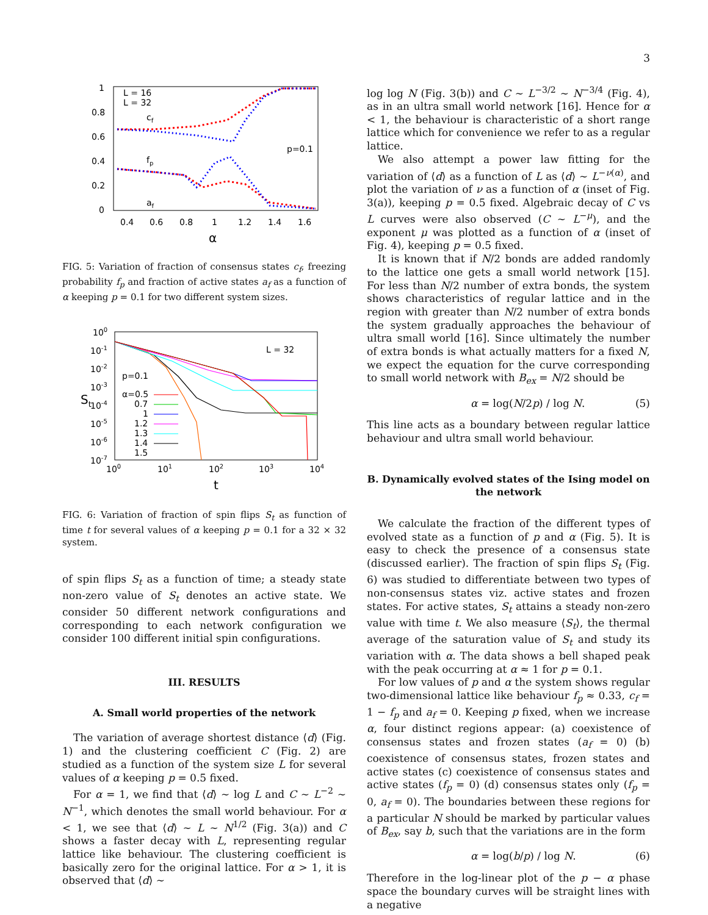3
1
0.8
0.6
0.4
0.2
0
0.4
0.6
0.8
1
1.2
1.4
1.6
α
L = 16
L = 32
cf
fp
af
p=0.1
FIG. 5: Variation of fraction of consensus states c<sub>f</sub>, freezing probability f<sub>p</sub> and fraction of active states a<sub>f</sub> as a function of α keeping p = 0.1 for two different system sizes.
100
10-1
10-2
10-3
10-4
10-5
10-6
10-7
100
101
102
103
104
t
St
L = 32
p=0.1
α=0.5
0.7
1
1.2
1.3
1.4
1.5
FIG. 6: Variation of fraction of spin flips S<sub>t</sub> as function of time t for several values of α keeping p = 0.1 for a 32 × 32 system.
of spin flips S<sub>t</sub> as a function of time; a steady state non-zero value of S<sub>t</sub> denotes an active state. We consider 50 different network configurations and corresponding to each network configuration we consider 100 different initial spin configurations.
III. RESULTS
A. Small world properties of the network
The variation of average shortest distance ⟨d⟩ (Fig. 1) and the clustering coefficient C (Fig. 2) are studied as a function of the system size L for several values of α keeping p = 0.5 fixed.
For α = 1, we find that ⟨d⟩ ∼ log L and C ∼ L<sup>−2</sup> ∼ N<sup>−1</sup>, which denotes the small world behaviour. For α < 1, we see that ⟨d⟩ ∼ L ∼ N<sup>1/2</sup> (Fig. 3(a)) and C shows a faster decay with L, representing regular lattice like behaviour. The clustering coefficient is basically zero for the original lattice. For α > 1, it is observed that ⟨d⟩ ∼
log log N (Fig. 3(b)) and C ∼ L<sup>−3/2</sup> ∼ N<sup>−3/4</sup> (Fig. 4), as in an ultra small world network [16]. Hence for α < 1, the behaviour is characteristic of a short range lattice which for convenience we refer to as a regular lattice.
We also attempt a power law fitting for the variation of ⟨d⟩ as a function of L as ⟨d⟩ ∼ L<sup>−ν(α)</sup>, and plot the variation of ν as a function of α (inset of Fig. 3(a)), keeping p = 0.5 fixed. Algebraic decay of C vs L curves were also observed (C ∼ L<sup>−μ</sup>), and the exponent μ was plotted as a function of α (inset of Fig. 4), keeping p = 0.5 fixed.
It is known that if N/2 bonds are added randomly to the lattice one gets a small world network [15]. For less than N/2 number of extra bonds, the system shows characteristics of regular lattice and in the region with greater than N/2 number of extra bonds the system gradually approaches the behaviour of ultra small world [16]. Since ultimately the number of extra bonds is what actually matters for a fixed N, we expect the equation for the curve corresponding to small world network with B<sub>ex</sub> = N/2 should be
α = log(N/2p) / log N. (5)
This line acts as a boundary between regular lattice behaviour and ultra small world behaviour.
B. Dynamically evolved states of the Ising model on the network
We calculate the fraction of the different types of evolved state as a function of p and α (Fig. 5). It is easy to check the presence of a consensus state (discussed earlier). The fraction of spin flips S<sub>t</sub> (Fig. 6) was studied to differentiate between two types of non-consensus states viz. active states and frozen states. For active states, S<sub>t</sub> attains a steady non-zero value with time t. We also measure ⟨S<sub>t</sub>⟩, the thermal average of the saturation value of S<sub>t</sub> and study its variation with α. The data shows a bell shaped peak with the peak occurring at α ≈ 1 for p = 0.1.
For low values of p and α the system shows regular two-dimensional lattice like behaviour f<sub>p</sub> ≈ 0.33, c<sub>f</sub> = 1 − f<sub>p</sub> and a<sub>f</sub> = 0. Keeping p fixed, when we increase α, four distinct regions appear: (a) coexistence of consensus states and frozen states (a<sub>f</sub> = 0) (b) coexistence of consensus states, frozen states and active states (c) coexistence of consensus states and active states (f<sub>p</sub> = 0) (d) consensus states only (f<sub>p</sub> = 0, a<sub>f</sub> = 0). The boundaries between these regions for a particular N should be marked by particular values of B<sub>ex</sub>, say b, such that the variations are in the form
α = log(b/p) / log N. (6)
Therefore in the log-linear plot of the p − α phase space the boundary curves will be straight lines with a negative